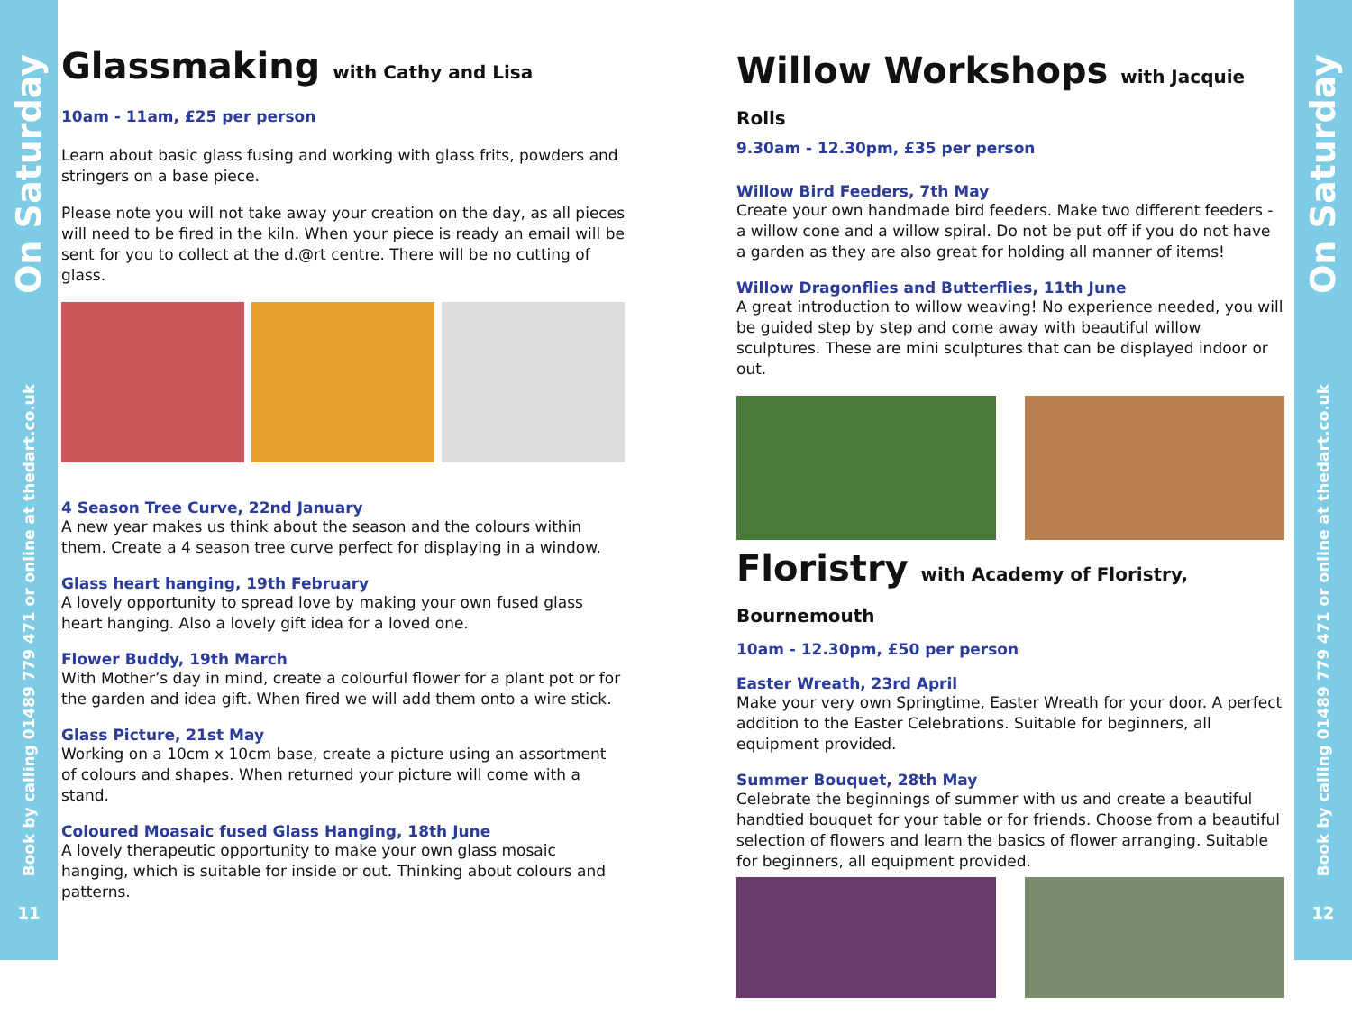On Saturday
Book by calling 01489 779 471 or online at thedart.co.uk
11
On Saturday
Book by calling 01489 779 471 or online at thedart.co.uk
12
Glassmaking with Cathy and Lisa
10am - 11am, £25 per person
Learn about basic glass fusing and working with glass frits, powders and stringers on a base piece.
Please note you will not take away your creation on the day, as all pieces will need to be fired in the kiln. When your piece is ready an email will be sent for you to collect at the d.@rt centre. There will be no cutting of glass.
4 Season Tree Curve, 22nd January
A new year makes us think about the season and the colours within them. Create a 4 season tree curve perfect for displaying in a window.
Glass heart hanging, 19th February
A lovely opportunity to spread love by making your own fused glass heart hanging. Also a lovely gift idea for a loved one.
Flower Buddy, 19th March
With Mother’s day in mind, create a colourful flower for a plant pot or for the garden and idea gift. When fired we will add them onto a wire stick.
Glass Picture, 21st May
Working on a 10cm x 10cm base, create a picture using an assortment of colours and shapes. When returned your picture will come with a stand.
Coloured Moasaic fused Glass Hanging, 18th June
A lovely therapeutic opportunity to make your own glass mosaic hanging, which is suitable for inside or out. Thinking about colours and patterns.
Willow Workshops with Jacquie Rolls
9.30am - 12.30pm, £35 per person
Willow Bird Feeders, 7th May
Create your own handmade bird feeders. Make two different feeders - a willow cone and a willow spiral. Do not be put off if you do not have a garden as they are also great for holding all manner of items!
Willow Dragonflies and Butterflies, 11th June
A great introduction to willow weaving! No experience needed, you will be guided step by step and come away with beautiful willow sculptures. These are mini sculptures that can be displayed indoor or out.
Floristry with Academy of Floristry, Bournemouth
10am - 12.30pm, £50 per person
Easter Wreath, 23rd April
Make your very own Springtime, Easter Wreath for your door. A perfect addition to the Easter Celebrations. Suitable for beginners, all equipment provided.
Summer Bouquet, 28th May
Celebrate the beginnings of summer with us and create a beautiful handtied bouquet for your table or for friends. Choose from a beautiful selection of flowers and learn the basics of flower arranging. Suitable for beginners, all equipment provided.